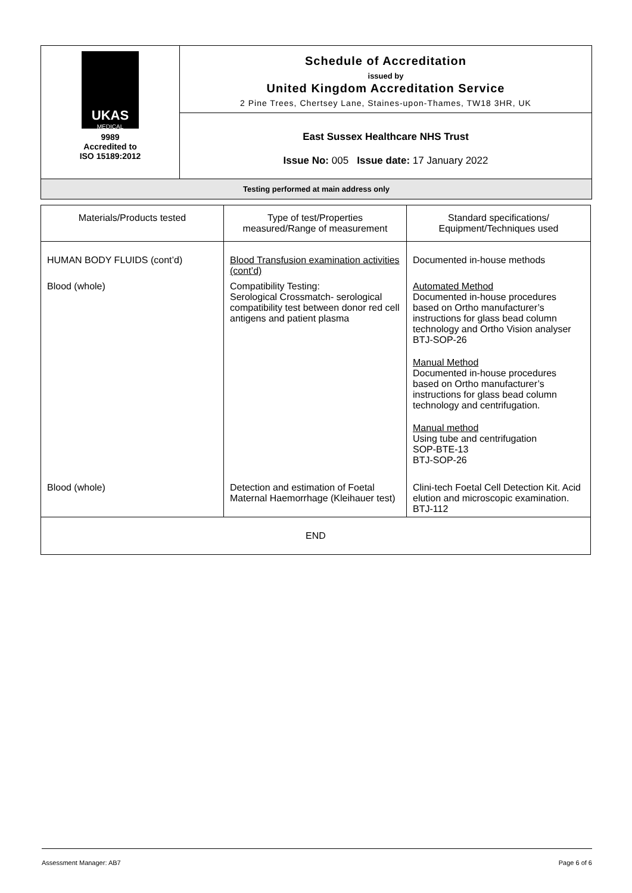| UKAS MEDICAL 9989 Accredited to ISO 15189:2012 | Schedule of Accreditation issued by United Kingdom Accreditation Service 2 Pine Trees, Chertsey Lane, Staines-upon-Thames, TW18 3HR, UK |
| | East Sussex Healthcare NHS Trust Issue No: 005 Issue date: 17 January 2022 |
| Testing performed at main address only | |
| Materials/Products tested | Type of test/Properties measured/Range of measurement | Standard specifications/ Equipment/Techniques used |
| --- | --- | --- |
| HUMAN BODY FLUIDS (cont’d) | Blood Transfusion examination activities (cont’d) | Documented in-house methods |
| Blood (whole) | Compatibility Testing: Serological Crossmatch- serological compatibility test between donor red cell antigens and patient plasma | Automated Method Documented in-house procedures based on Ortho manufacturer’s instructions for glass bead column technology and Ortho Vision analyser BTJ-SOP-26 Manual Method Documented in-house procedures based on Ortho manufacturer’s instructions for glass bead column technology and centrifugation. Manual method Using tube and centrifugation SOP-BTE-13 BTJ-SOP-26 |
| Blood (whole) | Detection and estimation of Foetal Maternal Haemorrhage (Kleihauer test) | Clini-tech Foetal Cell Detection Kit. Acid elution and microscopic examination. BTJ-112 |
| END | | |
Assessment Manager: AB7 Page 6 of 6